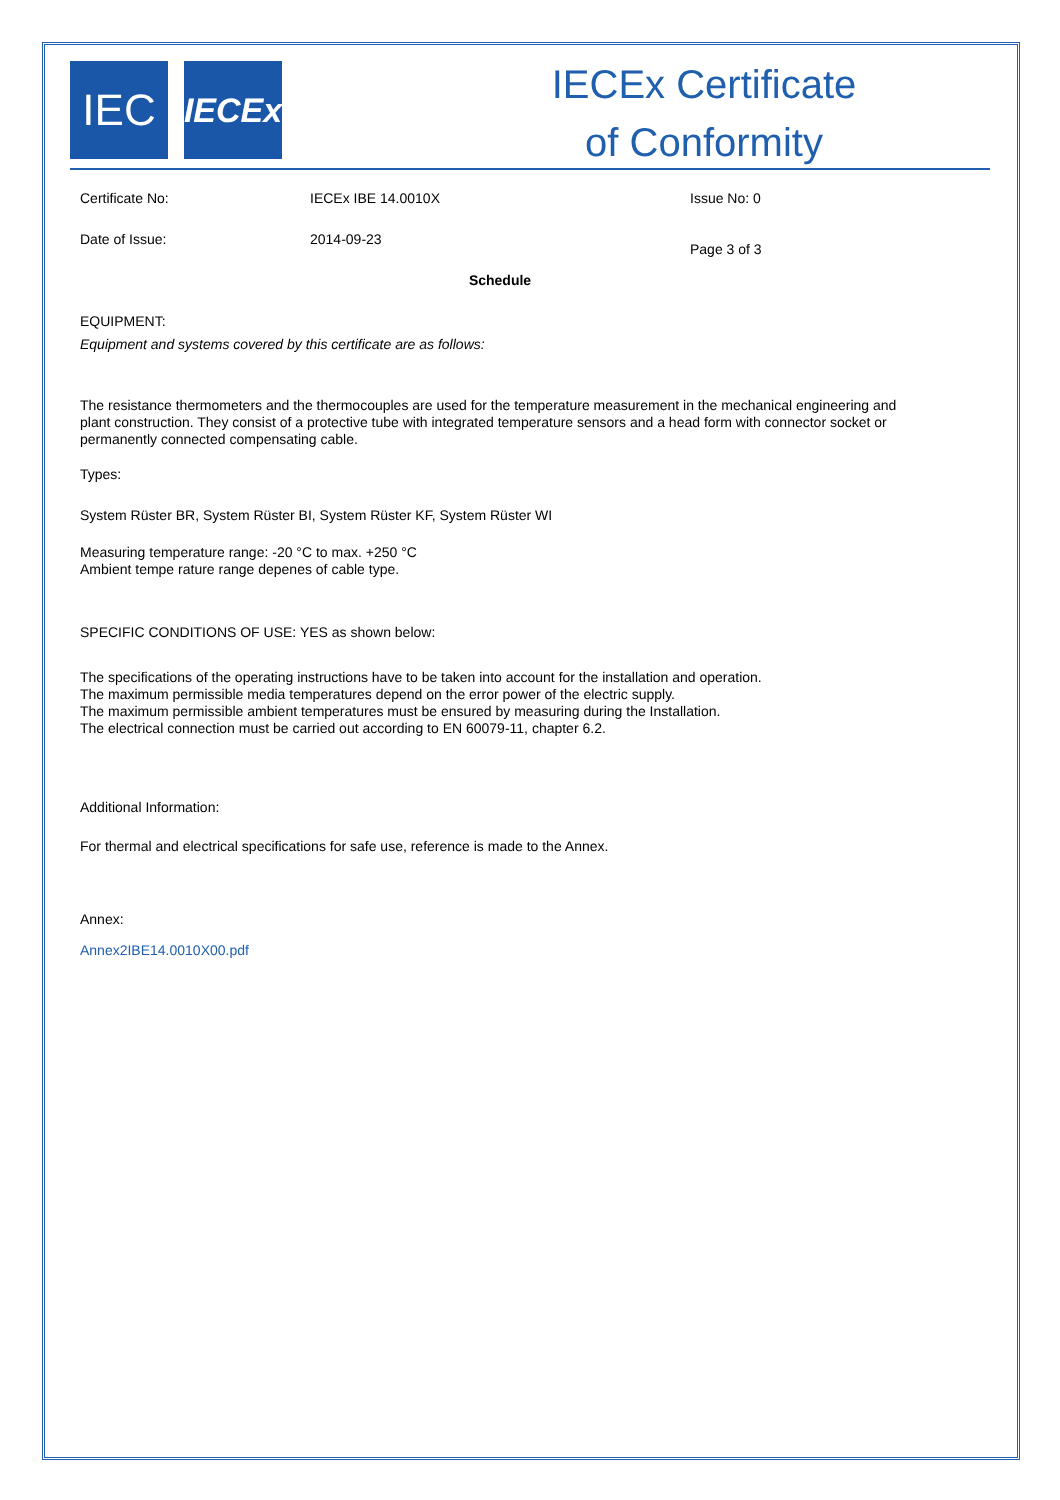IEC
IECEx
IECEx Certificate
of Conformity
Certificate No: IECEx IBE 14.0010X Issue No: 0
Date of Issue: 2014-09-23
Page 3 of 3
Schedule
EQUIPMENT:
Equipment and systems covered by this certificate are as follows:
The resistance thermometers and the thermocouples are used for the temperature measurement in the mechanical engineering and plant construction. They consist of a protective tube with integrated temperature sensors and a head form with connector socket or permanently connected compensating cable.
Types:
System Rüster BR, System Rüster BI, System Rüster KF, System Rüster WI
Measuring temperature range: -20 °C to max. +250 °C
Ambient tempe rature range depenes of cable type.
SPECIFIC CONDITIONS OF USE: YES as shown below:
The specifications of the operating instructions have to be taken into account for the installation and operation.
The maximum permissible media temperatures depend on the error power of the electric supply.
The maximum permissible ambient temperatures must be ensured by measuring during the Installation.
The electrical connection must be carried out according to EN 60079-11, chapter 6.2.
Additional Information:
For thermal and electrical specifications for safe use, reference is made to the Annex.
Annex:
Annex2IBE14.0010X00.pdf